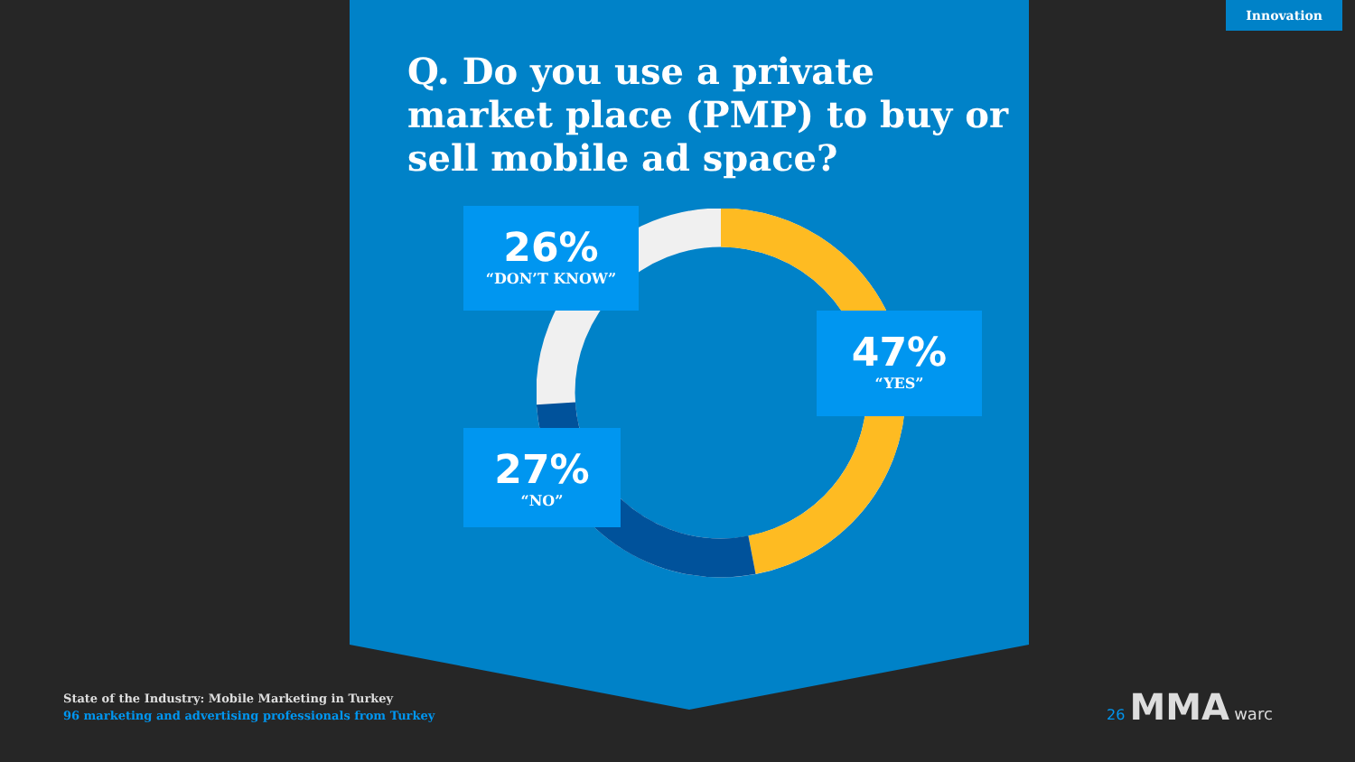Innovation
Q. Do you use a private market place (PMP) to buy or sell mobile ad space?
26%
“DON’T KNOW”
47%
“YES”
27%
“NO”
State of the Industry: Mobile Marketing in Turkey
96 marketing and advertising professionals from Turkey
26 MMA warc